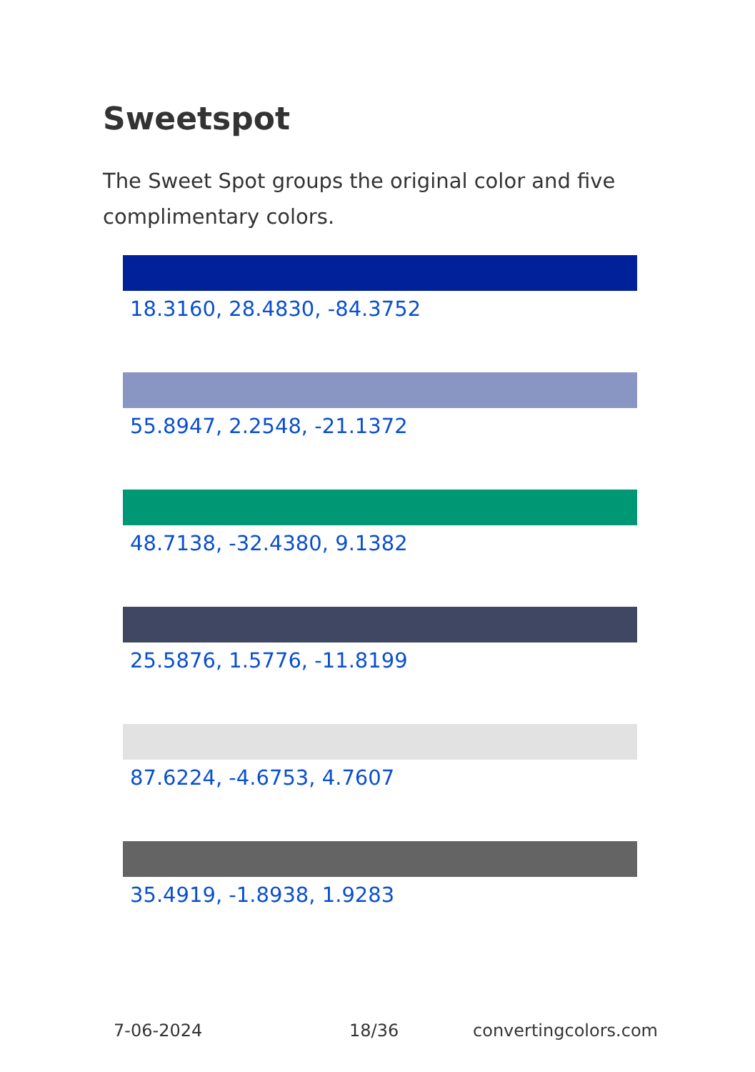Sweetspot
The Sweet Spot groups the original color and five complimentary colors.
18.3160, 28.4830, -84.3752
55.8947, 2.2548, -21.1372
48.7138, -32.4380, 9.1382
25.5876, 1.5776, -11.8199
87.6224, -4.6753, 4.7607
35.4919, -1.8938, 1.9283
7-06-2024 18/36 convertingcolors.com